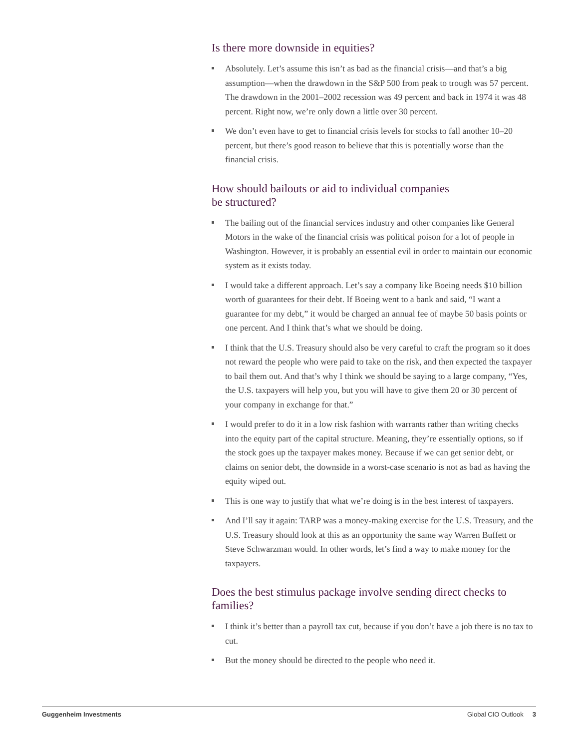Is there more downside in equities?
Absolutely. Let’s assume this isn’t as bad as the financial crisis—and that’s a big assumption—when the drawdown in the S&P 500 from peak to trough was 57 percent. The drawdown in the 2001–2002 recession was 49 percent and back in 1974 it was 48 percent. Right now, we’re only down a little over 30 percent.
We don’t even have to get to financial crisis levels for stocks to fall another 10–20 percent, but there’s good reason to believe that this is potentially worse than the financial crisis.
How should bailouts or aid to individual companies
be structured?
The bailing out of the financial services industry and other companies like General Motors in the wake of the financial crisis was political poison for a lot of people in Washington. However, it is probably an essential evil in order to maintain our economic system as it exists today.
I would take a different approach. Let’s say a company like Boeing needs $10 billion worth of guarantees for their debt. If Boeing went to a bank and said, “I want a guarantee for my debt,” it would be charged an annual fee of maybe 50 basis points or one percent. And I think that’s what we should be doing.
I think that the U.S. Treasury should also be very careful to craft the program so it does not reward the people who were paid to take on the risk, and then expected the taxpayer to bail them out. And that’s why I think we should be saying to a large company, “Yes, the U.S. taxpayers will help you, but you will have to give them 20 or 30 percent of your company in exchange for that.”
I would prefer to do it in a low risk fashion with warrants rather than writing checks into the equity part of the capital structure. Meaning, they’re essentially options, so if the stock goes up the taxpayer makes money. Because if we can get senior debt, or claims on senior debt, the downside in a worst-case scenario is not as bad as having the equity wiped out.
This is one way to justify that what we’re doing is in the best interest of taxpayers.
And I’ll say it again: TARP was a money-making exercise for the U.S. Treasury, and the U.S. Treasury should look at this as an opportunity the same way Warren Buffett or Steve Schwarzman would. In other words, let’s find a way to make money for the taxpayers.
Does the best stimulus package involve sending direct checks to families?
I think it’s better than a payroll tax cut, because if you don’t have a job there is no tax to cut.
But the money should be directed to the people who need it.
Guggenheim Investments Global CIO Outlook 3